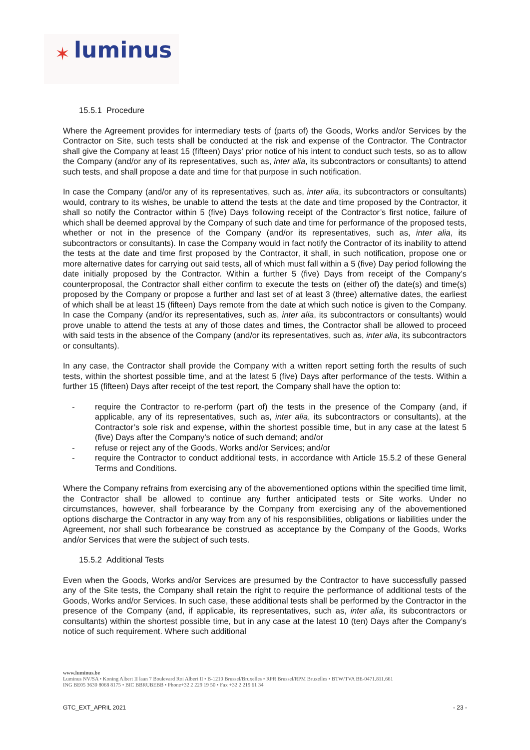✶ luminus
15.5.1 Procedure
Where the Agreement provides for intermediary tests of (parts of) the Goods, Works and/or Services by the Contractor on Site, such tests shall be conducted at the risk and expense of the Contractor. The Contractor shall give the Company at least 15 (fifteen) Days’ prior notice of his intent to conduct such tests, so as to allow the Company (and/or any of its representatives, such as, inter alia, its subcontractors or consultants) to attend such tests, and shall propose a date and time for that purpose in such notification.
In case the Company (and/or any of its representatives, such as, inter alia, its subcontractors or consultants) would, contrary to its wishes, be unable to attend the tests at the date and time proposed by the Contractor, it shall so notify the Contractor within 5 (five) Days following receipt of the Contractor’s first notice, failure of which shall be deemed approval by the Company of such date and time for performance of the proposed tests, whether or not in the presence of the Company (and/or its representatives, such as, inter alia, its subcontractors or consultants). In case the Company would in fact notify the Contractor of its inability to attend the tests at the date and time first proposed by the Contractor, it shall, in such notification, propose one or more alternative dates for carrying out said tests, all of which must fall within a 5 (five) Day period following the date initially proposed by the Contractor. Within a further 5 (five) Days from receipt of the Company’s counterproposal, the Contractor shall either confirm to execute the tests on (either of) the date(s) and time(s) proposed by the Company or propose a further and last set of at least 3 (three) alternative dates, the earliest of which shall be at least 15 (fifteen) Days remote from the date at which such notice is given to the Company. In case the Company (and/or its representatives, such as, inter alia, its subcontractors or consultants) would prove unable to attend the tests at any of those dates and times, the Contractor shall be allowed to proceed with said tests in the absence of the Company (and/or its representatives, such as, inter alia, its subcontractors or consultants).
In any case, the Contractor shall provide the Company with a written report setting forth the results of such tests, within the shortest possible time, and at the latest 5 (five) Days after performance of the tests. Within a further 15 (fifteen) Days after receipt of the test report, the Company shall have the option to:
- require the Contractor to re-perform (part of) the tests in the presence of the Company (and, if applicable, any of its representatives, such as, inter alia, its subcontractors or consultants), at the Contractor’s sole risk and expense, within the shortest possible time, but in any case at the latest 5 (five) Days after the Company’s notice of such demand; and/or
- refuse or reject any of the Goods, Works and/or Services; and/or
- require the Contractor to conduct additional tests, in accordance with Article 15.5.2 of these General Terms and Conditions.
Where the Company refrains from exercising any of the abovementioned options within the specified time limit, the Contractor shall be allowed to continue any further anticipated tests or Site works. Under no circumstances, however, shall forbearance by the Company from exercising any of the abovementioned options discharge the Contractor in any way from any of his responsibilities, obligations or liabilities under the Agreement, nor shall such forbearance be construed as acceptance by the Company of the Goods, Works and/or Services that were the subject of such tests.
15.5.2 Additional Tests
Even when the Goods, Works and/or Services are presumed by the Contractor to have successfully passed any of the Site tests, the Company shall retain the right to require the performance of additional tests of the Goods, Works and/or Services. In such case, these additional tests shall be performed by the Contractor in the presence of the Company (and, if applicable, its representatives, such as, inter alia, its subcontractors or consultants) within the shortest possible time, but in any case at the latest 10 (ten) Days after the Company’s notice of such requirement. Where such additional
www.luminus.be
Luminus NV/SA • Koning Albert II laan 7 Boulevard Roi Albert II • B-1210 Brussel/Bruxelles • RPR Brussel/RPM Bruxelles • BTW/TVA BE-0471.811.661
ING BE05 3630 8068 8175 • BIC BBRUBEBB • Phone+32 2 229 19 50 • Fax +32 2 219 61 34
GTC_EXT_APRIL 2021 - 23 -